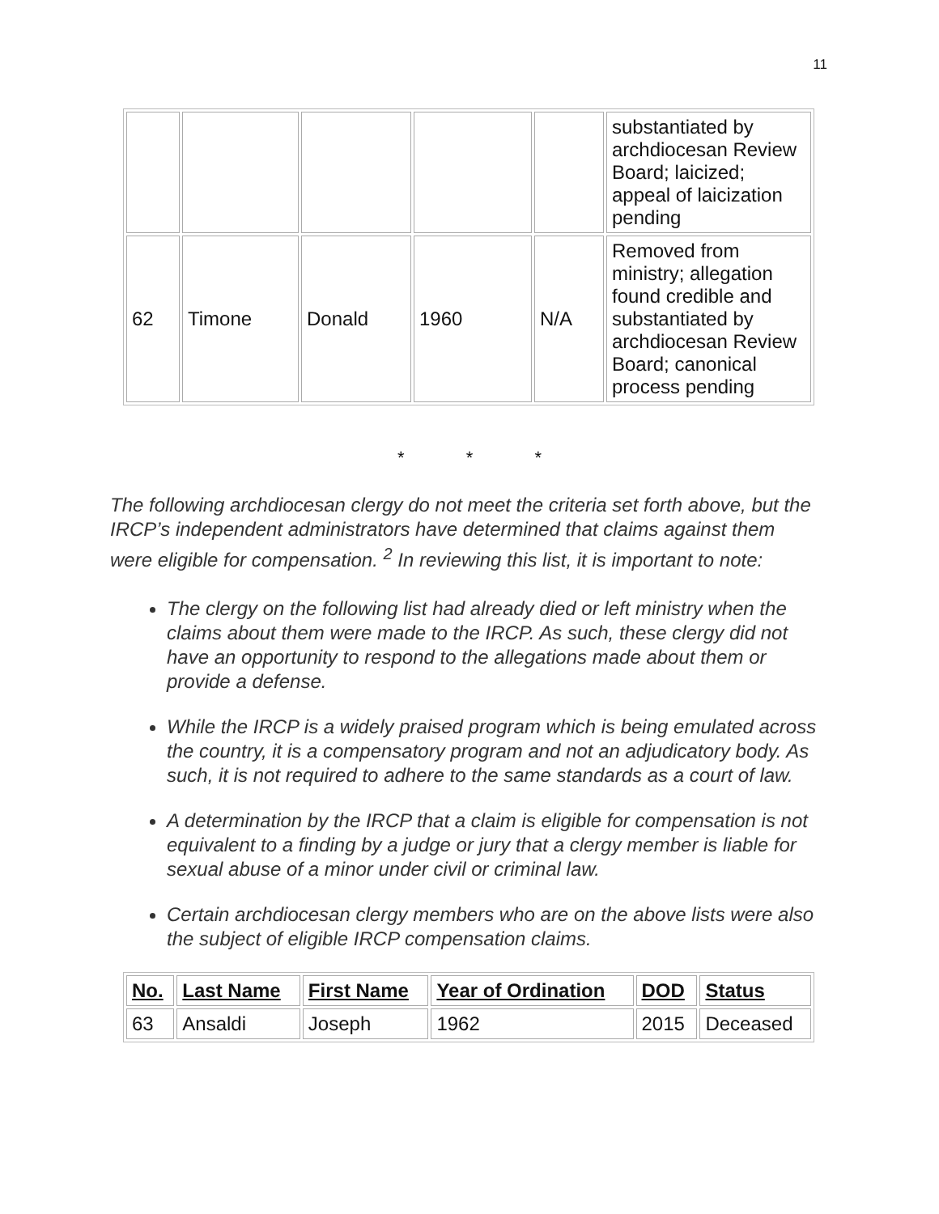11
| | | | | | substantiated by archdiocesan Review Board; laicized; appeal of laicization pending |
| 62 | Timone | Donald | 1960 | N/A | Removed from ministry; allegation found credible and substantiated by archdiocesan Review Board; canonical process pending |
* * *
The following archdiocesan clergy do not meet the criteria set forth above, but the IRCP’s independent administrators have determined that claims against them were eligible for compensation. <sup>2</sup> In reviewing this list, it is important to note:
The clergy on the following list had already died or left ministry when the claims about them were made to the IRCP. As such, these clergy did not have an opportunity to respond to the allegations made about them or provide a defense.
While the IRCP is a widely praised program which is being emulated across the country, it is a compensatory program and not an adjudicatory body. As such, it is not required to adhere to the same standards as a court of law.
A determination by the IRCP that a claim is eligible for compensation is not equivalent to a finding by a judge or jury that a clergy member is liable for sexual abuse of a minor under civil or criminal law.
Certain archdiocesan clergy members who are on the above lists were also the subject of eligible IRCP compensation claims.
| No. | Last Name | First Name | Year of Ordination | DOD | Status |
| --- | --- | --- | --- | --- | --- |
| 63 | Ansaldi | Joseph | 1962 | 2015 | Deceased |